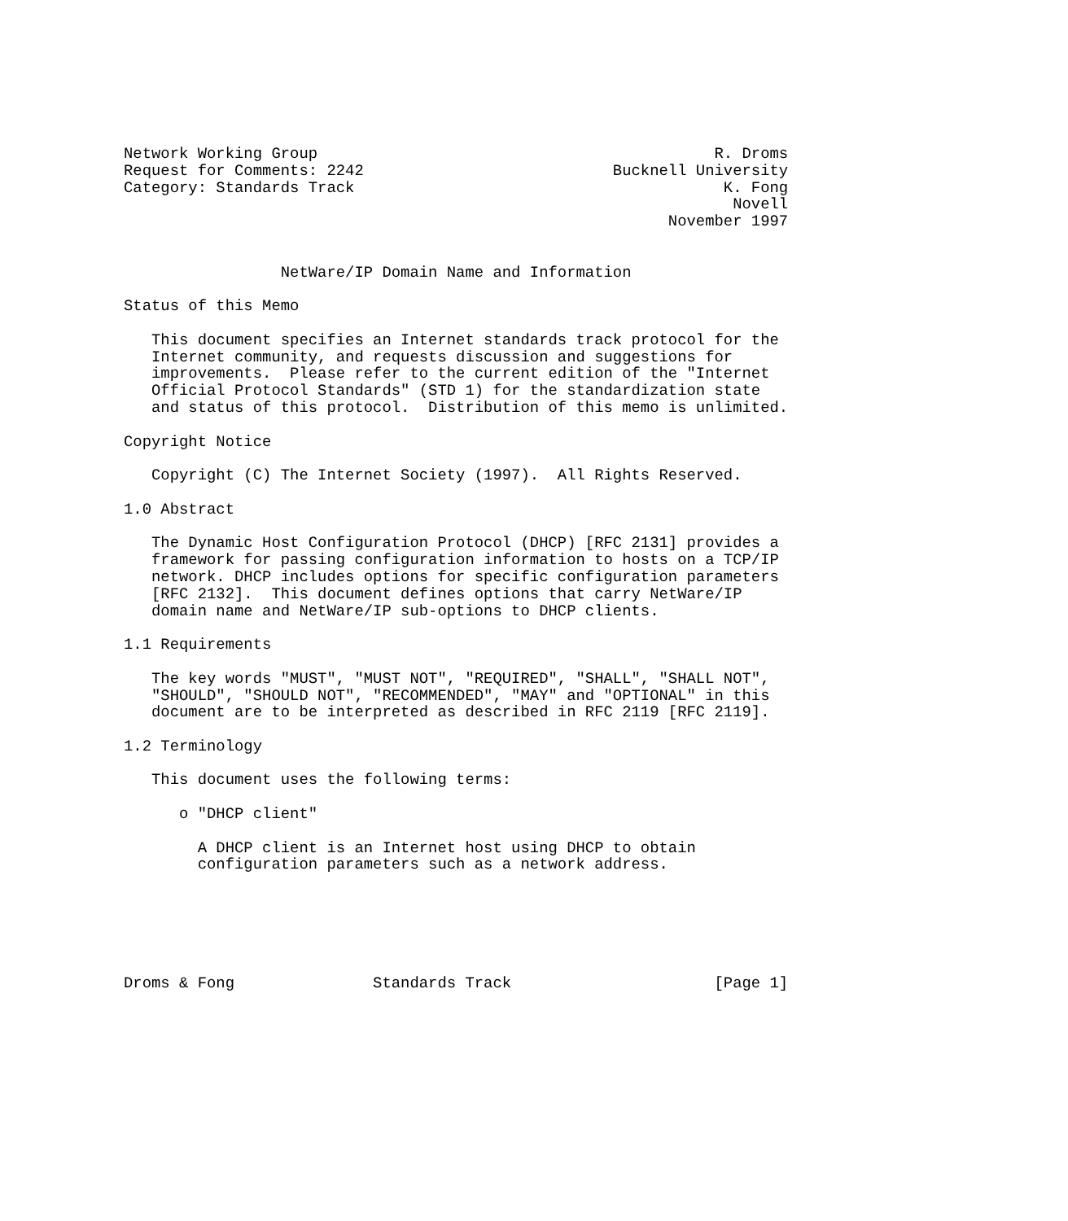Network Working Group                                           R. Droms
Request for Comments: 2242                           Bucknell University
Category: Standards Track                                        K. Fong
                                                                  Novell
                                                           November 1997


                 NetWare/IP Domain Name and Information

Status of this Memo

   This document specifies an Internet standards track protocol for the
   Internet community, and requests discussion and suggestions for
   improvements.  Please refer to the current edition of the "Internet
   Official Protocol Standards" (STD 1) for the standardization state
   and status of this protocol.  Distribution of this memo is unlimited.

Copyright Notice

   Copyright (C) The Internet Society (1997).  All Rights Reserved.

1.0 Abstract

   The Dynamic Host Configuration Protocol (DHCP) [RFC 2131] provides a
   framework for passing configuration information to hosts on a TCP/IP
   network. DHCP includes options for specific configuration parameters
   [RFC 2132].  This document defines options that carry NetWare/IP
   domain name and NetWare/IP sub-options to DHCP clients.

1.1 Requirements

   The key words "MUST", "MUST NOT", "REQUIRED", "SHALL", "SHALL NOT",
   "SHOULD", "SHOULD NOT", "RECOMMENDED", "MAY" and "OPTIONAL" in this
   document are to be interpreted as described in RFC 2119 [RFC 2119].

1.2 Terminology

   This document uses the following terms:

      o "DHCP client"

        A DHCP client is an Internet host using DHCP to obtain
        configuration parameters such as a network address.






Droms & Fong               Standards Track                      [Page 1]